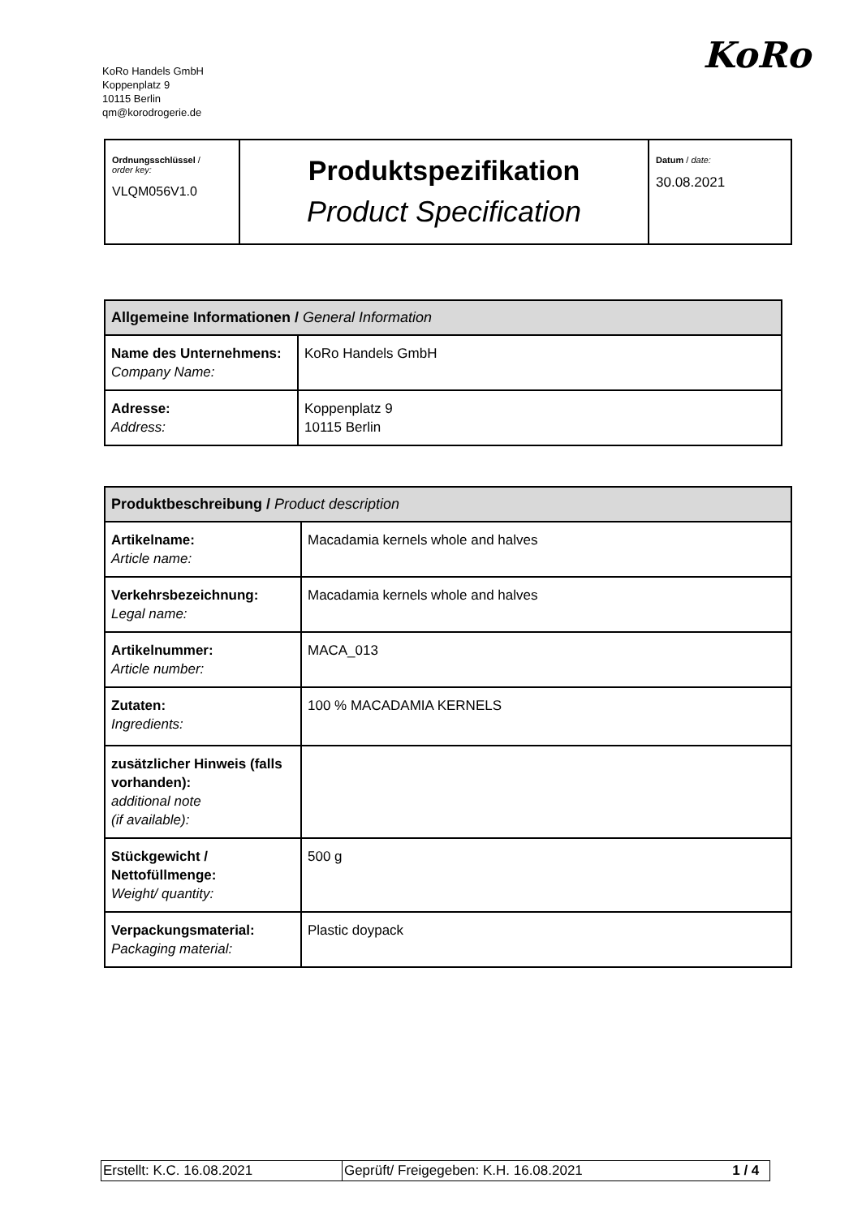KoRo Handels GmbH
Koppenplatz 9
10115 Berlin
qm@korodrogerie.de
KoRo
| Ordnungsschlüssel / order key: VLQM056V1.0 | Produktspezifikation Product Specification | Datum / date: 30.08.2021 |
| Allgemeine Informationen / General Information | |
| --- | --- |
| Name des Unternehmens: Company Name: | KoRo Handels GmbH |
| Adresse: Address: | Koppenplatz 9 10115 Berlin |
| Produktbeschreibung / Product description | |
| --- | --- |
| Artikelname: Article name: | Macadamia kernels whole and halves |
| Verkehrsbezeichnung: Legal name: | Macadamia kernels whole and halves |
| Artikelnummer: Article number: | MACA_013 |
| Zutaten: Ingredients: | 100 % MACADAMIA KERNELS |
| zusätzlicher Hinweis (falls vorhanden): additional note (if available): | |
| Stückgewicht / Nettofüllmenge: Weight/ quantity: | 500 g |
| Verpackungsmaterial: Packaging material: | Plastic doypack |
| Erstellt: K.C. 16.08.2021 | Geprüft/ Freigegeben: K.H. 16.08.2021 | 1 / 4 |